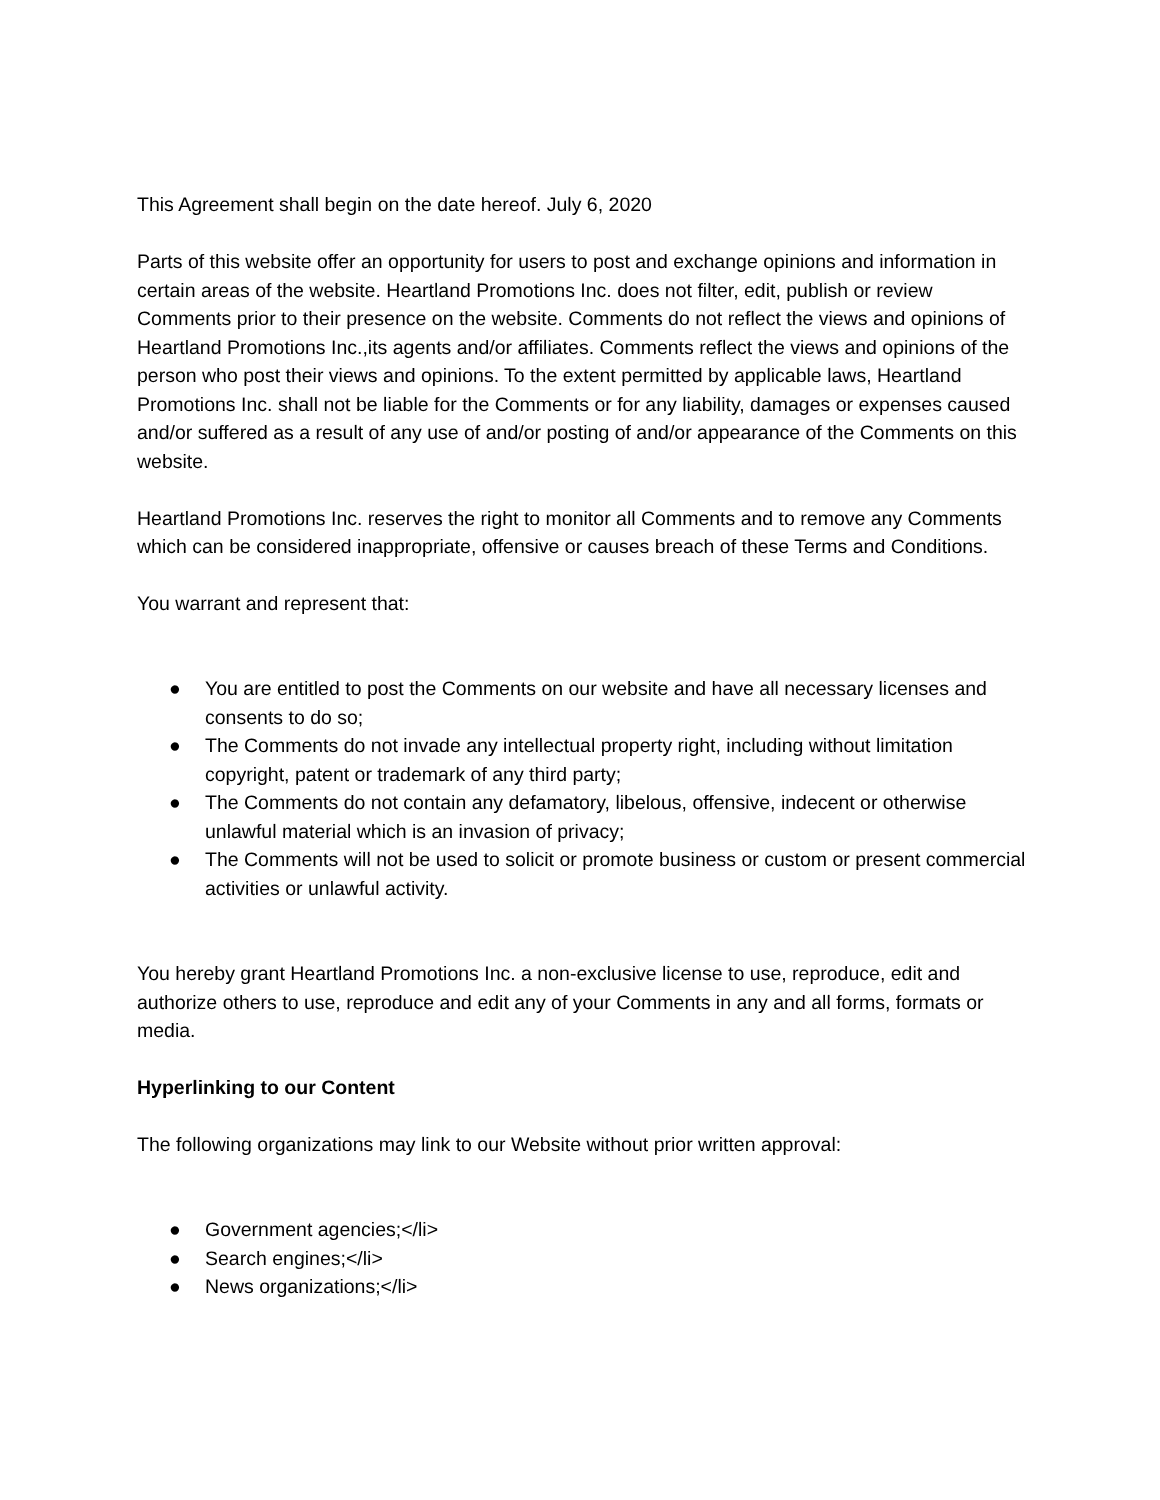This Agreement shall begin on the date hereof. July 6, 2020
Parts of this website offer an opportunity for users to post and exchange opinions and information in certain areas of the website. Heartland Promotions Inc. does not filter, edit, publish or review Comments prior to their presence on the website. Comments do not reflect the views and opinions of Heartland Promotions Inc.,its agents and/or affiliates. Comments reflect the views and opinions of the person who post their views and opinions. To the extent permitted by applicable laws, Heartland Promotions Inc. shall not be liable for the Comments or for any liability, damages or expenses caused and/or suffered as a result of any use of and/or posting of and/or appearance of the Comments on this website.
Heartland Promotions Inc. reserves the right to monitor all Comments and to remove any Comments which can be considered inappropriate, offensive or causes breach of these Terms and Conditions.
You warrant and represent that:
● You are entitled to post the Comments on our website and have all necessary licenses and consents to do so;
● The Comments do not invade any intellectual property right, including without limitation copyright, patent or trademark of any third party;
● The Comments do not contain any defamatory, libelous, offensive, indecent or otherwise unlawful material which is an invasion of privacy;
● The Comments will not be used to solicit or promote business or custom or present commercial activities or unlawful activity.
You hereby grant Heartland Promotions Inc. a non-exclusive license to use, reproduce, edit and authorize others to use, reproduce and edit any of your Comments in any and all forms, formats or media.
Hyperlinking to our Content
The following organizations may link to our Website without prior written approval:
● Government agencies;</li>
● Search engines;</li>
● News organizations;</li>